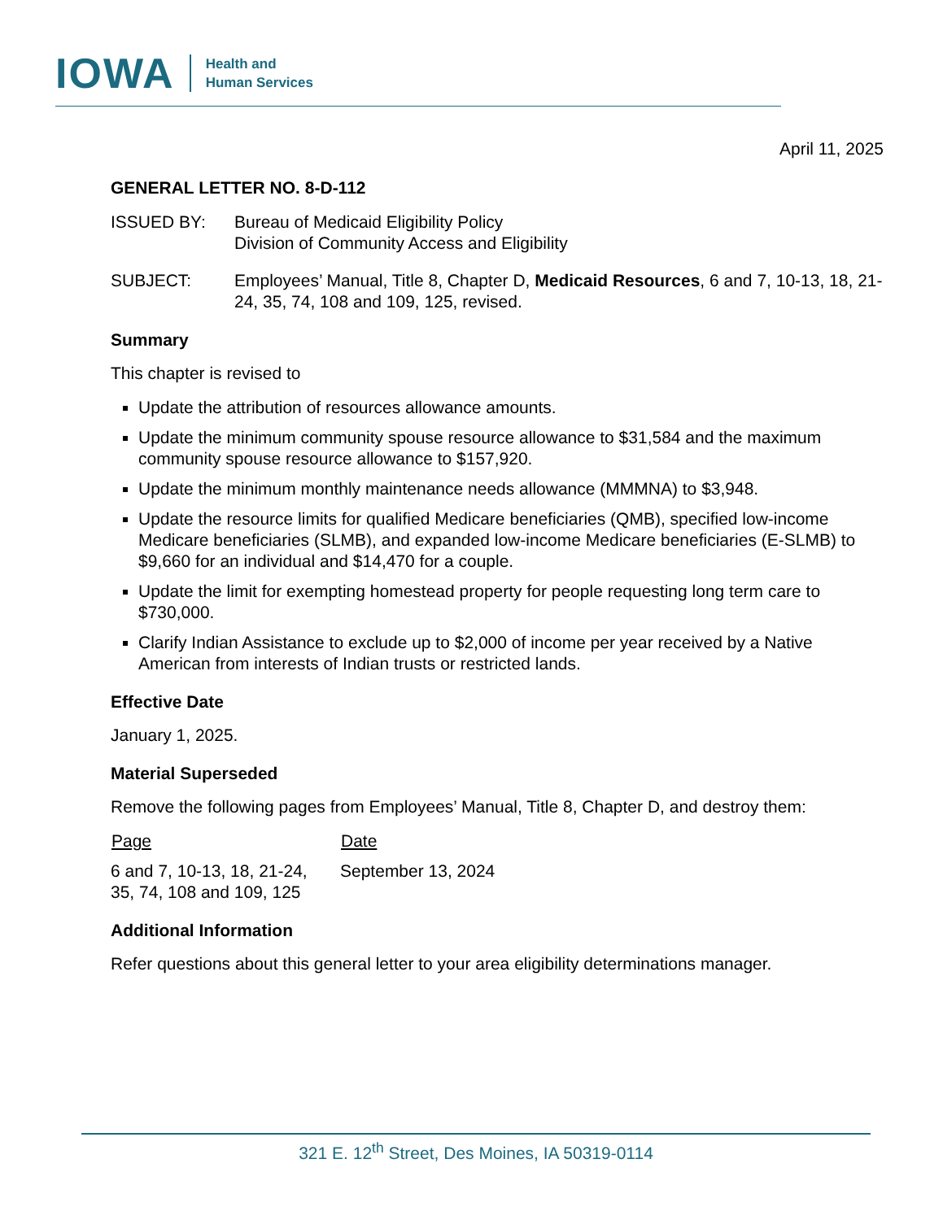IOWA
Health and
Human Services
April 11, 2025
GENERAL LETTER NO. 8-D-112
| ISSUED BY: | Bureau of Medicaid Eligibility Policy Division of Community Access and Eligibility |
| SUBJECT: | Employees’ Manual, Title 8, Chapter D, Medicaid Resources , 6 and 7, 10-13, 18, 21-24, 35, 74, 108 and 109, 125, revised. |
Summary
This chapter is revised to
Update the attribution of resources allowance amounts.
Update the minimum community spouse resource allowance to $31,584 and the maximum community spouse resource allowance to $157,920.
Update the minimum monthly maintenance needs allowance (MMMNA) to $3,948.
Update the resource limits for qualified Medicare beneficiaries (QMB), specified low-income Medicare beneficiaries (SLMB), and expanded low-income Medicare beneficiaries (E-SLMB) to $9,660 for an individual and $14,470 for a couple.
Update the limit for exempting homestead property for people requesting long term care to $730,000.
Clarify Indian Assistance to exclude up to $2,000 of income per year received by a Native American from interests of Indian trusts or restricted lands.
Effective Date
January 1, 2025.
Material Superseded
Remove the following pages from Employees’ Manual, Title 8, Chapter D, and destroy them:
| Page | Date |
| --- | --- |
| 6 and 7, 10-13, 18, 21-24, 35, 74, 108 and 109, 125 | September 13, 2024 |
Additional Information
Refer questions about this general letter to your area eligibility determinations manager.
321 E. 12<sup>th</sup> Street, Des Moines, IA 50319-0114